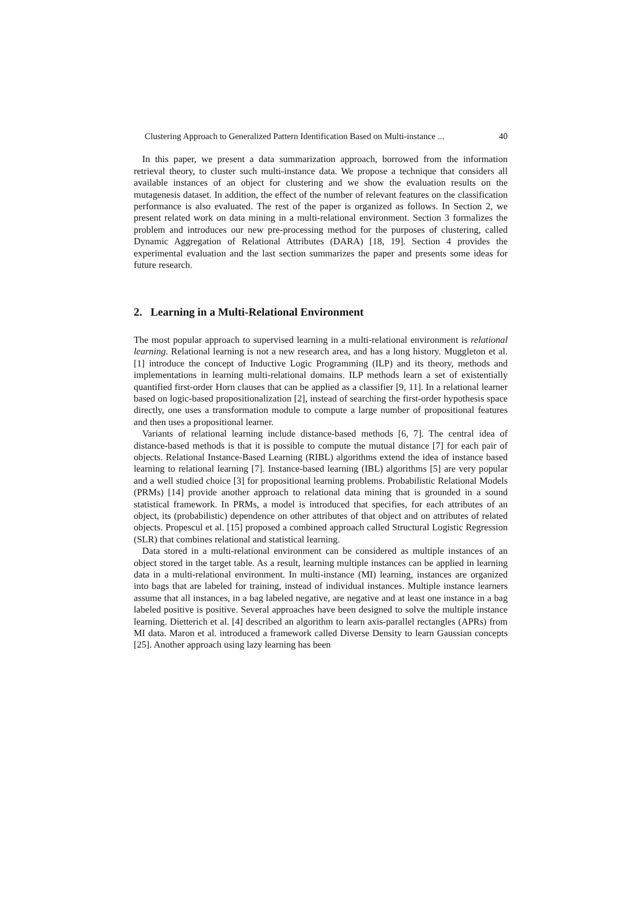Clustering Approach to Generalized Pattern Identification Based on Multi-instance ... 40
In this paper, we present a data summarization approach, borrowed from the information retrieval theory, to cluster such multi-instance data. We propose a technique that considers all available instances of an object for clustering and we show the evaluation results on the mutagenesis dataset. In addition, the effect of the number of relevant features on the classification performance is also evaluated. The rest of the paper is organized as follows. In Section 2, we present related work on data mining in a multi-relational environment. Section 3 formalizes the problem and introduces our new pre-processing method for the purposes of clustering, called Dynamic Aggregation of Relational Attributes (DARA) [18, 19]. Section 4 provides the experimental evaluation and the last section summarizes the paper and presents some ideas for future research.
2. Learning in a Multi-Relational Environment
The most popular approach to supervised learning in a multi-relational environment is relational learning. Relational learning is not a new research area, and has a long history. Muggleton et al. [1] introduce the concept of Inductive Logic Programming (ILP) and its theory, methods and implementations in learning multi-relational domains. ILP methods learn a set of existentially quantified first-order Horn clauses that can be applied as a classifier [9, 11]. In a relational learner based on logic-based propositionalization [2], instead of searching the first-order hypothesis space directly, one uses a transformation module to compute a large number of propositional features and then uses a propositional learner.
Variants of relational learning include distance-based methods [6, 7]. The central idea of distance-based methods is that it is possible to compute the mutual distance [7] for each pair of objects. Relational Instance-Based Learning (RIBL) algorithms extend the idea of instance based learning to relational learning [7]. Instance-based learning (IBL) algorithms [5] are very popular and a well studied choice [3] for propositional learning problems. Probabilistic Relational Models (PRMs) [14] provide another approach to relational data mining that is grounded in a sound statistical framework. In PRMs, a model is introduced that specifies, for each attributes of an object, its (probabilistic) dependence on other attributes of that object and on attributes of related objects. Propescul et al. [15] proposed a combined approach called Structural Logistic Regression (SLR) that combines relational and statistical learning.
Data stored in a multi-relational environment can be considered as multiple instances of an object stored in the target table. As a result, learning multiple instances can be applied in learning data in a multi-relational environment. In multi-instance (MI) learning, instances are organized into bags that are labeled for training, instead of individual instances. Multiple instance learners assume that all instances, in a bag labeled negative, are negative and at least one instance in a bag labeled positive is positive. Several approaches have been designed to solve the multiple instance learning. Dietterich et al. [4] described an algorithm to learn axis-parallel rectangles (APRs) from MI data. Maron et al. introduced a framework called Diverse Density to learn Gaussian concepts [25]. Another approach using lazy learning has been